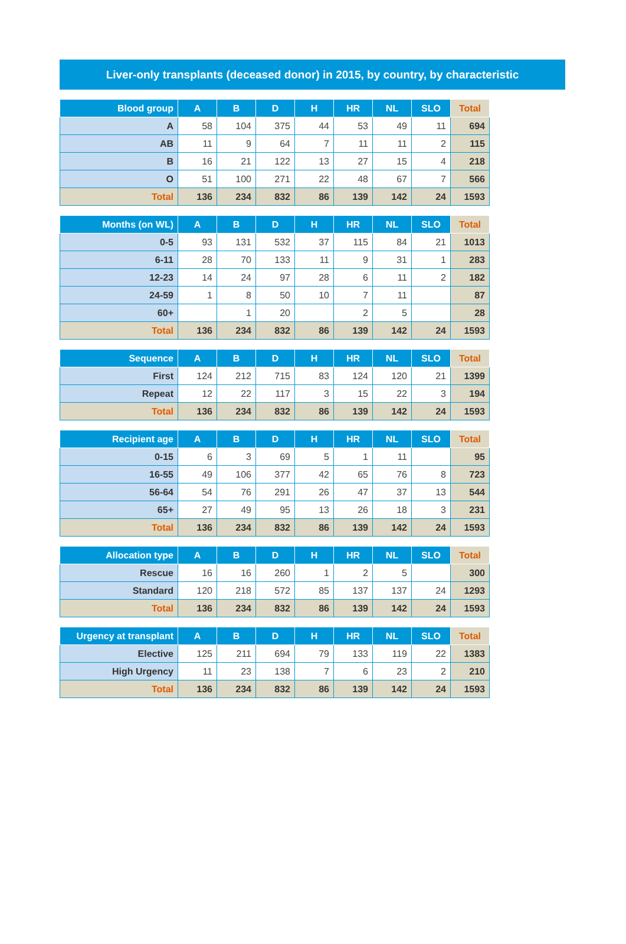Liver-only transplants (deceased donor) in 2015, by country, by characteristic
| Blood group | A | B | D | H | HR | NL | SLO | Total |
| --- | --- | --- | --- | --- | --- | --- | --- | --- |
| A | 58 | 104 | 375 | 44 | 53 | 49 | 11 | 694 |
| AB | 11 | 9 | 64 | 7 | 11 | 11 | 2 | 115 |
| B | 16 | 21 | 122 | 13 | 27 | 15 | 4 | 218 |
| O | 51 | 100 | 271 | 22 | 48 | 67 | 7 | 566 |
| Total | 136 | 234 | 832 | 86 | 139 | 142 | 24 | 1593 |
| Months (on WL) | A | B | D | H | HR | NL | SLO | Total |
| --- | --- | --- | --- | --- | --- | --- | --- | --- |
| 0-5 | 93 | 131 | 532 | 37 | 115 | 84 | 21 | 1013 |
| 6-11 | 28 | 70 | 133 | 11 | 9 | 31 | 1 | 283 |
| 12-23 | 14 | 24 | 97 | 28 | 6 | 11 | 2 | 182 |
| 24-59 | 1 | 8 | 50 | 10 | 7 | 11 | | 87 |
| 60+ | | 1 | 20 | | 2 | 5 | | 28 |
| Total | 136 | 234 | 832 | 86 | 139 | 142 | 24 | 1593 |
| Sequence | A | B | D | H | HR | NL | SLO | Total |
| --- | --- | --- | --- | --- | --- | --- | --- | --- |
| First | 124 | 212 | 715 | 83 | 124 | 120 | 21 | 1399 |
| Repeat | 12 | 22 | 117 | 3 | 15 | 22 | 3 | 194 |
| Total | 136 | 234 | 832 | 86 | 139 | 142 | 24 | 1593 |
| Recipient age | A | B | D | H | HR | NL | SLO | Total |
| --- | --- | --- | --- | --- | --- | --- | --- | --- |
| 0-15 | 6 | 3 | 69 | 5 | 1 | 11 | | 95 |
| 16-55 | 49 | 106 | 377 | 42 | 65 | 76 | 8 | 723 |
| 56-64 | 54 | 76 | 291 | 26 | 47 | 37 | 13 | 544 |
| 65+ | 27 | 49 | 95 | 13 | 26 | 18 | 3 | 231 |
| Total | 136 | 234 | 832 | 86 | 139 | 142 | 24 | 1593 |
| Allocation type | A | B | D | H | HR | NL | SLO | Total |
| --- | --- | --- | --- | --- | --- | --- | --- | --- |
| Rescue | 16 | 16 | 260 | 1 | 2 | 5 | | 300 |
| Standard | 120 | 218 | 572 | 85 | 137 | 137 | 24 | 1293 |
| Total | 136 | 234 | 832 | 86 | 139 | 142 | 24 | 1593 |
| Urgency at transplant | A | B | D | H | HR | NL | SLO | Total |
| --- | --- | --- | --- | --- | --- | --- | --- | --- |
| Elective | 125 | 211 | 694 | 79 | 133 | 119 | 22 | 1383 |
| High Urgency | 11 | 23 | 138 | 7 | 6 | 23 | 2 | 210 |
| Total | 136 | 234 | 832 | 86 | 139 | 142 | 24 | 1593 |